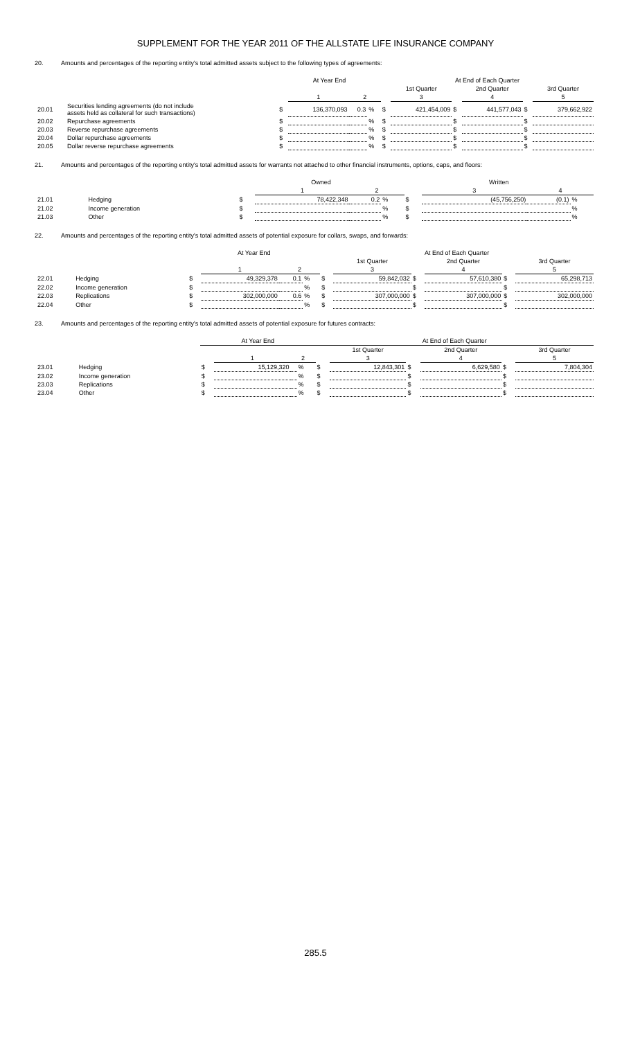SUPPLEMENT FOR THE YEAR 2011 OF THE ALLSTATE LIFE INSURANCE COMPANY
20. Amounts and percentages of the reporting entity's total admitted assets subject to the following types of agreements:
| | | At Year End | | | | At End of Each Quarter | | | | | |
| --- | --- | --- | --- | --- | --- | --- | --- | --- | --- | --- | --- |
| | | | | | | | 1st Quarter | | 2nd Quarter | | 3rd Quarter |
| | | | 1 | 2 | | | 3 | | 4 | | 5 |
| 20.01 | Securities lending agreements (do not include assets held as collateral for such transactions) | $ | 136,370,093 | 0.3 | % | $ | 421,454,009 | $ | 441,577,043 | $ | 379,662,922 |
| 20.02 | Repurchase agreements | $ | | | % | $ | | $ | | $ | |
| 20.03 | Reverse repurchase agreements | $ | | | % | $ | | $ | | $ | |
| 20.04 | Dollar repurchase agreements | $ | | | % | $ | | $ | | $ | |
| 20.05 | Dollar reverse repurchase agreements | $ | | | % | $ | | $ | | $ | |
21. Amounts and percentages of the reporting entity's total admitted assets for warrants not attached to other financial instruments, options, caps, and floors:
| | | Owned | | | | Written | | | |
| --- | --- | --- | --- | --- | --- | --- | --- | --- | --- |
| | | | 1 | 2 | | | 3 | 4 | |
| 21.01 | Hedging | $ | 78,422,348 | 0.2 | % | $ | (45,756,250) | (0.1) | % |
| 21.02 | Income generation | $ | | | % | $ | | | % |
| 21.03 | Other | $ | | | % | $ | | | % |
22. Amounts and percentages of the reporting entity's total admitted assets of potential exposure for collars, swaps, and forwards:
| | | At Year End | | | | At End of Each Quarter | | | | | |
| --- | --- | --- | --- | --- | --- | --- | --- | --- | --- | --- | --- |
| | | | | | | | 1st Quarter | | 2nd Quarter | | 3rd Quarter |
| | | | 1 | 2 | | | 3 | | 4 | | 5 |
| 22.01 | Hedging | $ | 49,329,378 | 0.1 | % | $ | 59,842,032 | $ | 57,610,380 | $ | 65,298,713 |
| 22.02 | Income generation | $ | | | % | $ | | $ | | $ | |
| 22.03 | Replications | $ | 302,000,000 | 0.6 | % | $ | 307,000,000 | $ | 307,000,000 | $ | 302,000,000 |
| 22.04 | Other | $ | | | % | $ | | $ | | $ | |
23. Amounts and percentages of the reporting entity's total admitted assets of potential exposure for futures contracts:
| | | At Year End | | | | At End of Each Quarter | | | | | |
| --- | --- | --- | --- | --- | --- | --- | --- | --- | --- | --- | --- |
| | | | | | | | 1st Quarter | | 2nd Quarter | | 3rd Quarter |
| | | | 1 | 2 | | | 3 | | 4 | | 5 |
| 23.01 | Hedging | $ | 15,129,320 | | % | $ | 12,843,301 | $ | 6,629,580 | $ | 7,804,304 |
| 23.02 | Income generation | $ | | | % | $ | | $ | | $ | |
| 23.03 | Replications | $ | | | % | $ | | $ | | $ | |
| 23.04 | Other | $ | | | % | $ | | $ | | $ | |
285.5